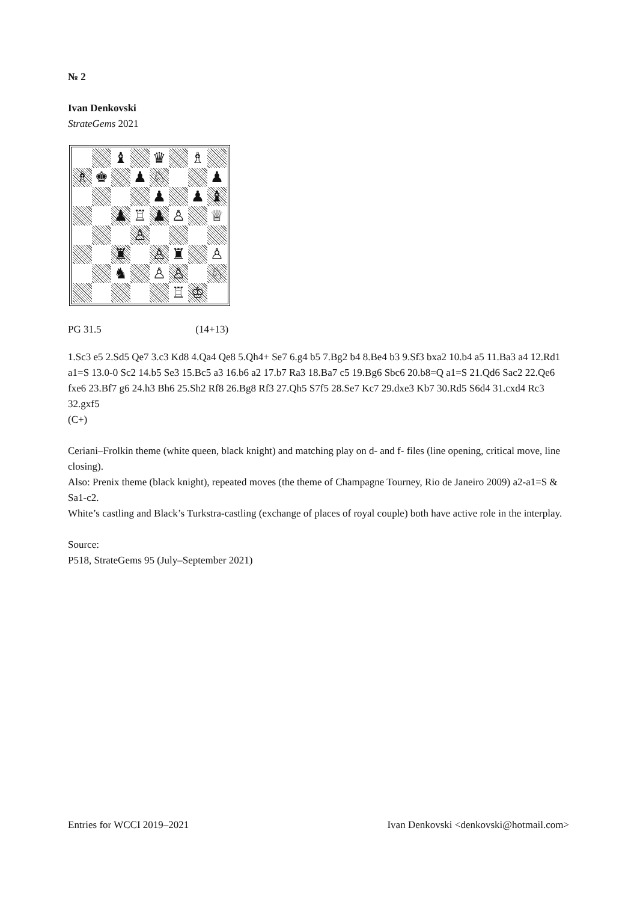№ 2
Ivan Denkovski
StrateGems 2021
♝
♛
♗
♗
♚
♟
♘
♟
♟
♟
♝
♟
♖
♟
♙
♕
♙
♜
♙
♜
♙
♞
♙
♙
♘
♖
♔
PG 31.5 (14+13)
1.Sc3 e5 2.Sd5 Qe7 3.c3 Kd8 4.Qa4 Qe8 5.Qh4+ Se7 6.g4 b5 7.Bg2 b4 8.Be4 b3 9.Sf3 bxa2 10.b4 a5 11.Ba3 a4 12.Rd1 a1=S 13.0-0 Sc2 14.b5 Se3 15.Bc5 a3 16.b6 a2 17.b7 Ra3 18.Ba7 c5 19.Bg6 Sbc6 20.b8=Q a1=S 21.Qd6 Sac2 22.Qe6 fxe6 23.Bf7 g6 24.h3 Bh6 25.Sh2 Rf8 26.Bg8 Rf3 27.Qh5 S7f5 28.Se7 Kc7 29.dxe3 Kb7 30.Rd5 S6d4 31.cxd4 Rc3 32.gxf5
(C+)
Ceriani–Frolkin theme (white queen, black knight) and matching play on d- and f- files (line opening, critical move, line closing).
Also: Prenix theme (black knight), repeated moves (the theme of Champagne Tourney, Rio de Janeiro 2009) a2-a1=S & Sa1-c2.
White’s castling and Black’s Turkstra-castling (exchange of places of royal couple) both have active role in the interplay.
Source:
P518, StrateGems 95 (July–September 2021)
Entries for WCCI 2019–2021 Ivan Denkovski <denkovski@hotmail.com>